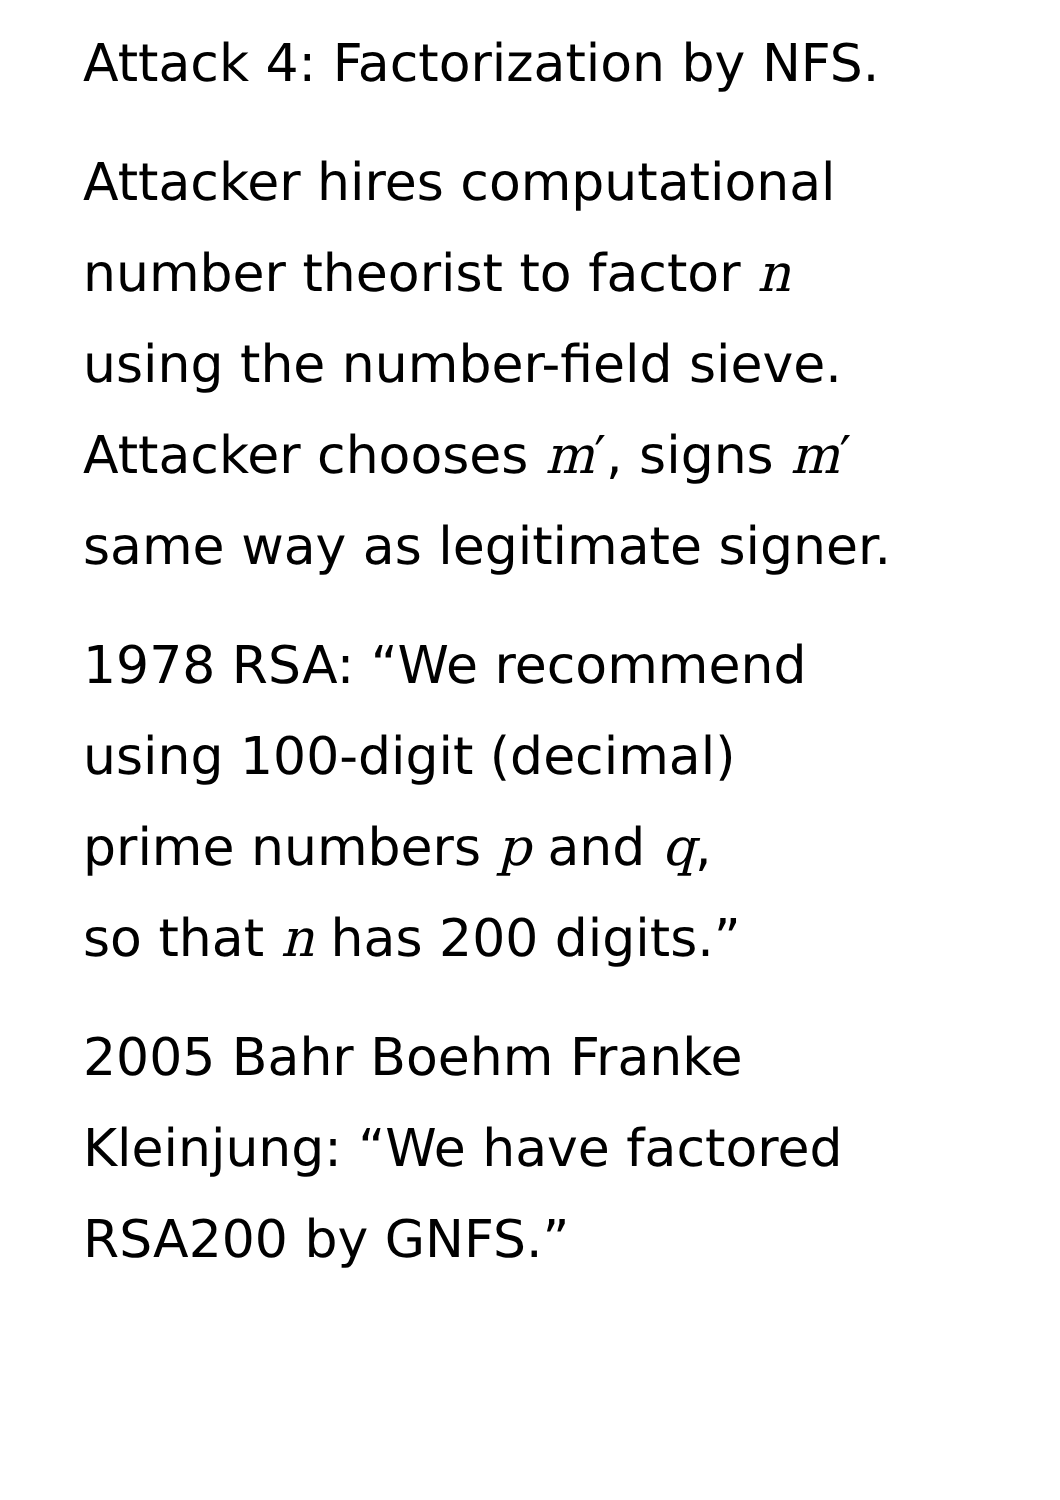Attack 4: Factorization by NFS.
Attacker hires computational
number theorist to factor n
using the number-field sieve.
Attacker chooses m′, signs m′
same way as legitimate signer.
1978 RSA: “We recommend
using 100-digit (decimal)
prime numbers p and q,
so that n has 200 digits.”
2005 Bahr Boehm Franke
Kleinjung: “We have factored
RSA200 by GNFS.”